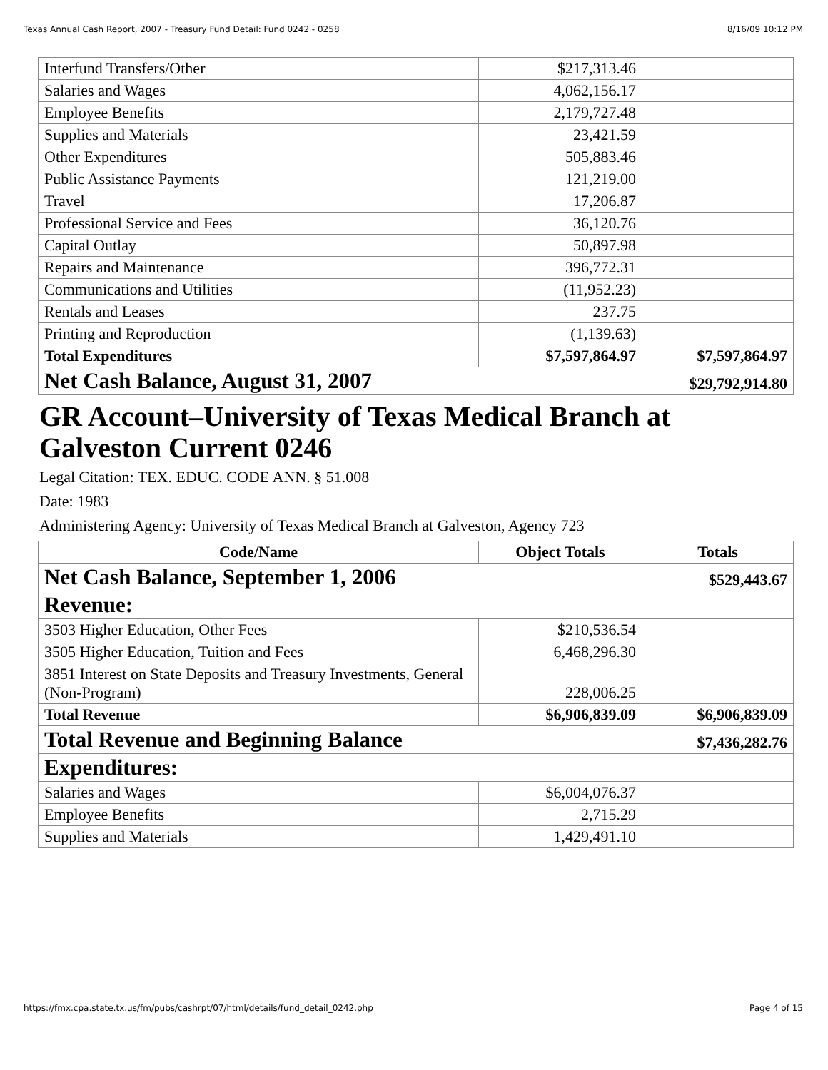Texas Annual Cash Report, 2007 - Treasury Fund Detail: Fund 0242 - 0258 8/16/09 10:12 PM
| Interfund Transfers/Other | $217,313.46 | |
| Salaries and Wages | 4,062,156.17 | |
| Employee Benefits | 2,179,727.48 | |
| Supplies and Materials | 23,421.59 | |
| Other Expenditures | 505,883.46 | |
| Public Assistance Payments | 121,219.00 | |
| Travel | 17,206.87 | |
| Professional Service and Fees | 36,120.76 | |
| Capital Outlay | 50,897.98 | |
| Repairs and Maintenance | 396,772.31 | |
| Communications and Utilities | (11,952.23) | |
| Rentals and Leases | 237.75 | |
| Printing and Reproduction | (1,139.63) | |
| Total Expenditures | $7,597,864.97 | $7,597,864.97 |
| Net Cash Balance, August 31, 2007 | | $29,792,914.80 |
GR Account–University of Texas Medical Branch at Galveston Current 0246
Legal Citation: TEX. EDUC. CODE ANN. § 51.008
Date: 1983
Administering Agency: University of Texas Medical Branch at Galveston, Agency 723
| Code/Name | Object Totals | Totals |
| --- | --- | --- |
| Net Cash Balance, September 1, 2006 | | $529,443.67 |
| Revenue: | | |
| 3503 Higher Education, Other Fees | $210,536.54 | |
| 3505 Higher Education, Tuition and Fees | 6,468,296.30 | |
| 3851 Interest on State Deposits and Treasury Investments, General (Non-Program) | 228,006.25 | |
| Total Revenue | $6,906,839.09 | $6,906,839.09 |
| Total Revenue and Beginning Balance | | $7,436,282.76 |
| Expenditures: | | |
| Salaries and Wages | $6,004,076.37 | |
| Employee Benefits | 2,715.29 | |
| Supplies and Materials | 1,429,491.10 | |
https://fmx.cpa.state.tx.us/fm/pubs/cashrpt/07/html/details/fund_detail_0242.php Page 4 of 15